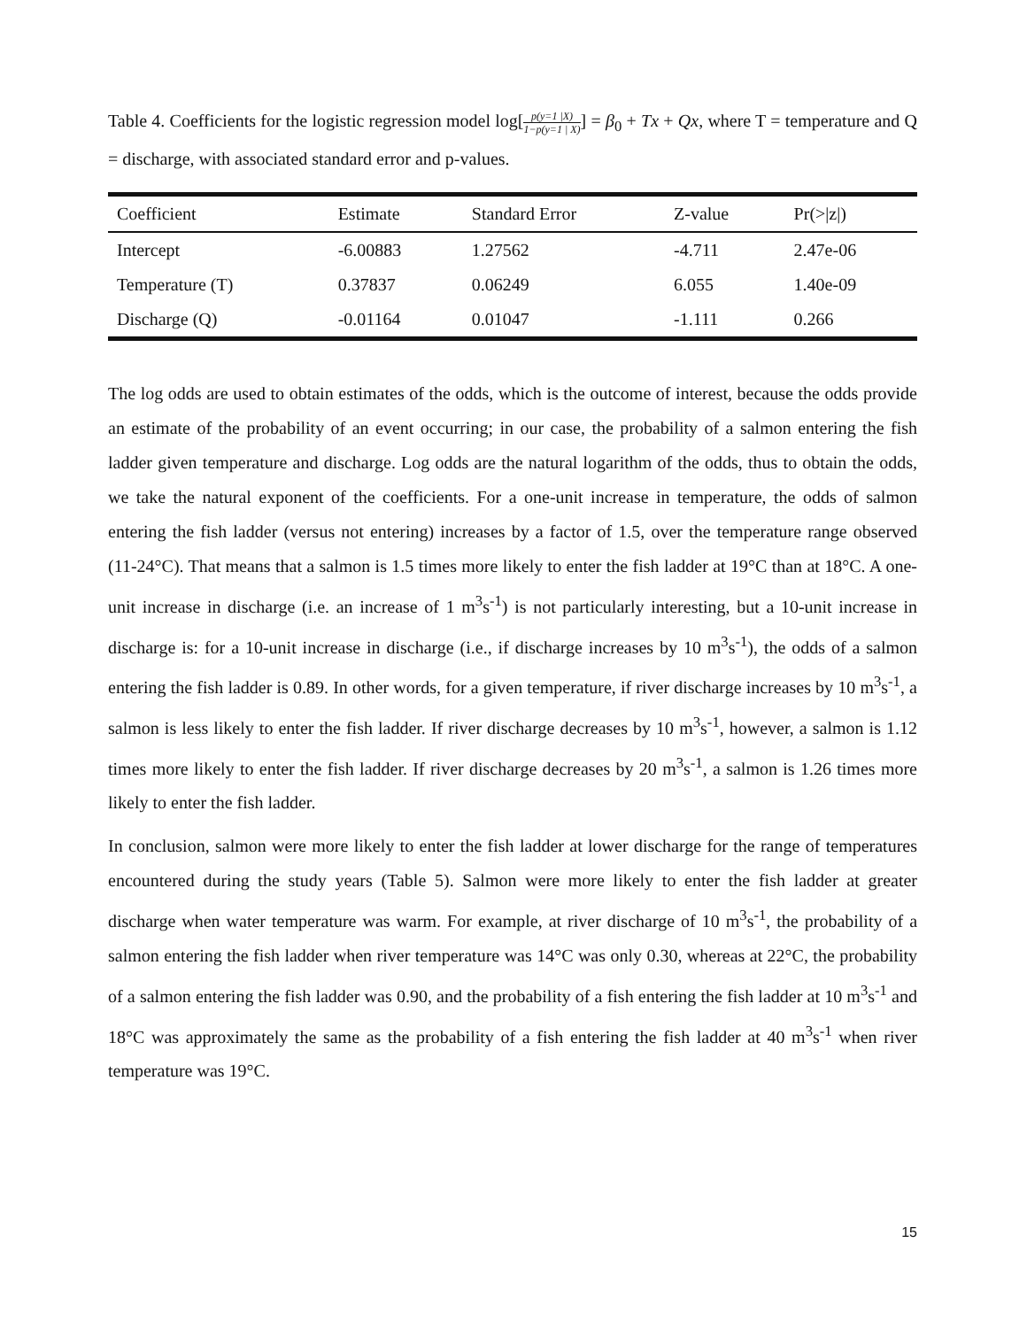Table 4. Coefficients for the logistic regression model log[p(y=1 |X) 1−p(y=1 | X)] = β<sub>0</sub> + Tx + Qx, where T = temperature and Q = discharge, with associated standard error and p-values.
| Coefficient | Estimate | Standard Error | Z-value | Pr(>/z/) |
| --- | --- | --- | --- | --- |
| Intercept | -6.00883 | 1.27562 | -4.711 | 2.47e-06 |
| Temperature (T) | 0.37837 | 0.06249 | 6.055 | 1.40e-09 |
| Discharge (Q) | -0.01164 | 0.01047 | -1.111 | 0.266 |
The log odds are used to obtain estimates of the odds, which is the outcome of interest, because the odds provide an estimate of the probability of an event occurring; in our case, the probability of a salmon entering the fish ladder given temperature and discharge. Log odds are the natural logarithm of the odds, thus to obtain the odds, we take the natural exponent of the coefficients. For a one-unit increase in temperature, the odds of salmon entering the fish ladder (versus not entering) increases by a factor of 1.5, over the temperature range observed (11-24°C). That means that a salmon is 1.5 times more likely to enter the fish ladder at 19°C than at 18°C. A one-unit increase in discharge (i.e. an increase of 1 m<sup>3</sup>s<sup>-1</sup>) is not particularly interesting, but a 10-unit increase in discharge is: for a 10-unit increase in discharge (i.e., if discharge increases by 10 m<sup>3</sup>s<sup>-1</sup>), the odds of a salmon entering the fish ladder is 0.89. In other words, for a given temperature, if river discharge increases by 10 m<sup>3</sup>s<sup>-1</sup>, a salmon is less likely to enter the fish ladder. If river discharge decreases by 10 m<sup>3</sup>s<sup>-1</sup>, however, a salmon is 1.12 times more likely to enter the fish ladder. If river discharge decreases by 20 m<sup>3</sup>s<sup>-1</sup>, a salmon is 1.26 times more likely to enter the fish ladder.
In conclusion, salmon were more likely to enter the fish ladder at lower discharge for the range of temperatures encountered during the study years (Table 5). Salmon were more likely to enter the fish ladder at greater discharge when water temperature was warm. For example, at river discharge of 10 m<sup>3</sup>s<sup>-1</sup>, the probability of a salmon entering the fish ladder when river temperature was 14°C was only 0.30, whereas at 22°C, the probability of a salmon entering the fish ladder was 0.90, and the probability of a fish entering the fish ladder at 10 m<sup>3</sup>s<sup>-1</sup> and 18°C was approximately the same as the probability of a fish entering the fish ladder at 40 m<sup>3</sup>s<sup>-1</sup> when river temperature was 19°C.
15